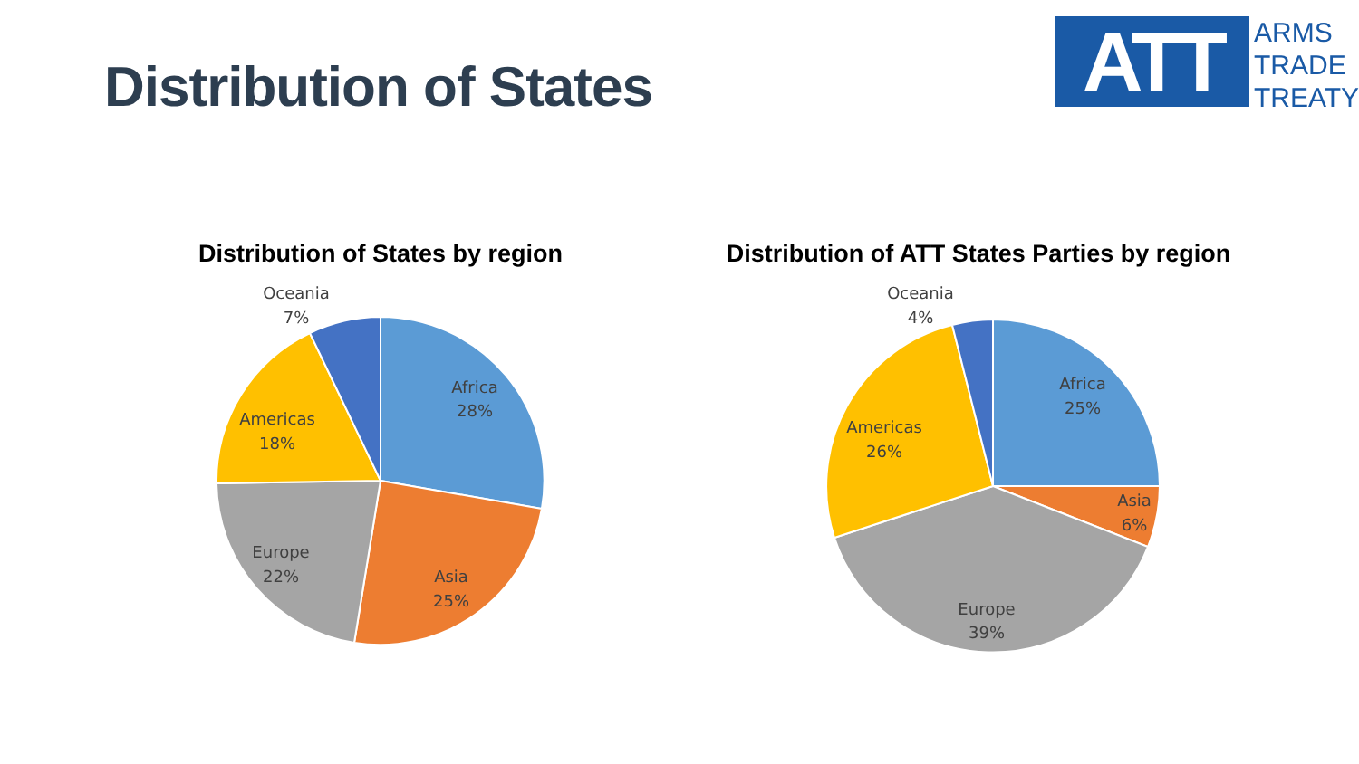Distribution of States
ATT
ARMS
TRADE
TREATY
Distribution of States by region
Africa
28%
Asia
25%
Europe
22%
Americas
18%
Oceania
7%
Distribution of ATT States Parties by region
Africa
25%
Asia
6%
Europe
39%
Americas
26%
Oceania
4%